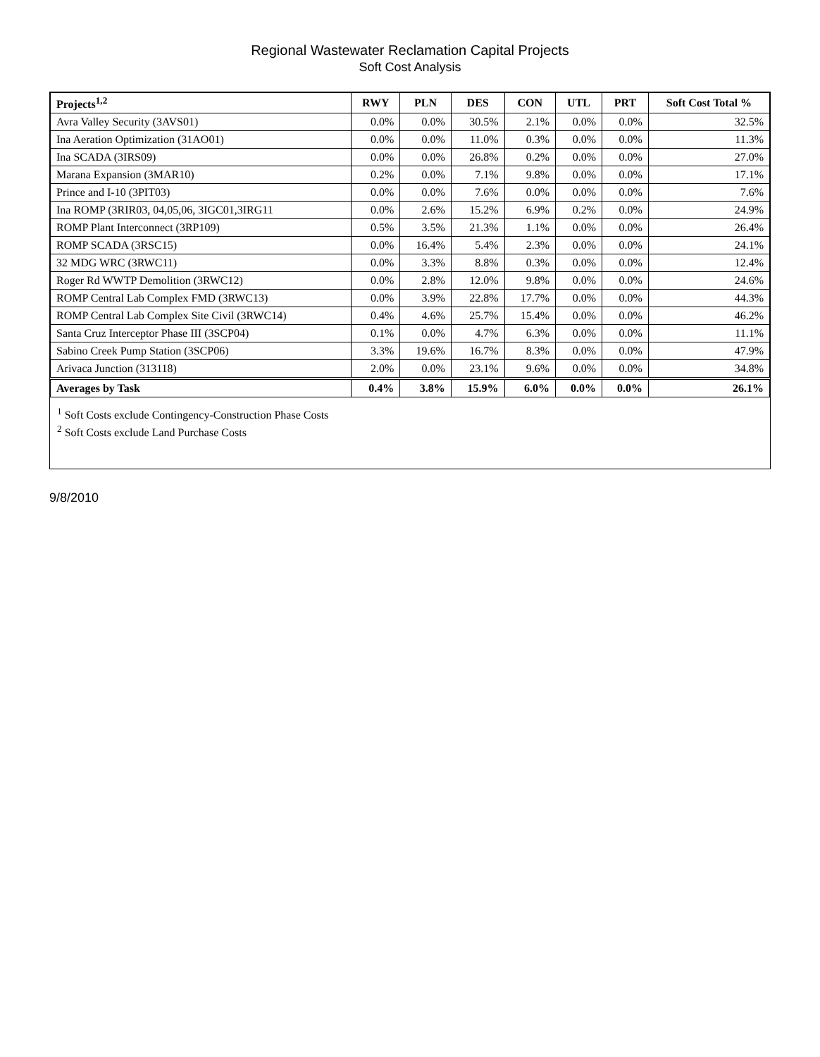Regional Wastewater Reclamation Capital Projects
Soft Cost Analysis
| Projects<sup>1,2</sup> | RWY | PLN | DES | CON | UTL | PRT | Soft Cost Total % |
| --- | --- | --- | --- | --- | --- | --- | --- |
| Avra Valley Security (3AVS01) | 0.0% | 0.0% | 30.5% | 2.1% | 0.0% | 0.0% | 32.5% |
| Ina Aeration Optimization (31AO01) | 0.0% | 0.0% | 11.0% | 0.3% | 0.0% | 0.0% | 11.3% |
| Ina SCADA (3IRS09) | 0.0% | 0.0% | 26.8% | 0.2% | 0.0% | 0.0% | 27.0% |
| Marana Expansion (3MAR10) | 0.2% | 0.0% | 7.1% | 9.8% | 0.0% | 0.0% | 17.1% |
| Prince and I-10 (3PIT03) | 0.0% | 0.0% | 7.6% | 0.0% | 0.0% | 0.0% | 7.6% |
| Ina ROMP (3RIR03, 04,05,06, 3IGC01,3IRG11 | 0.0% | 2.6% | 15.2% | 6.9% | 0.2% | 0.0% | 24.9% |
| ROMP Plant Interconnect (3RP109) | 0.5% | 3.5% | 21.3% | 1.1% | 0.0% | 0.0% | 26.4% |
| ROMP SCADA (3RSC15) | 0.0% | 16.4% | 5.4% | 2.3% | 0.0% | 0.0% | 24.1% |
| 32 MDG WRC (3RWC11) | 0.0% | 3.3% | 8.8% | 0.3% | 0.0% | 0.0% | 12.4% |
| Roger Rd WWTP Demolition (3RWC12) | 0.0% | 2.8% | 12.0% | 9.8% | 0.0% | 0.0% | 24.6% |
| ROMP Central Lab Complex FMD (3RWC13) | 0.0% | 3.9% | 22.8% | 17.7% | 0.0% | 0.0% | 44.3% |
| ROMP Central Lab Complex Site Civil (3RWC14) | 0.4% | 4.6% | 25.7% | 15.4% | 0.0% | 0.0% | 46.2% |
| Santa Cruz Interceptor Phase III (3SCP04) | 0.1% | 0.0% | 4.7% | 6.3% | 0.0% | 0.0% | 11.1% |
| Sabino Creek Pump Station (3SCP06) | 3.3% | 19.6% | 16.7% | 8.3% | 0.0% | 0.0% | 47.9% |
| Arivaca Junction (313118) | 2.0% | 0.0% | 23.1% | 9.6% | 0.0% | 0.0% | 34.8% |
| Averages by Task | 0.4% | 3.8% | 15.9% | 6.0% | 0.0% | 0.0% | 26.1% |
<sup>1</sup> Soft Costs exclude Contingency-Construction Phase Costs
<sup>2</sup> Soft Costs exclude Land Purchase Costs
9/8/2010